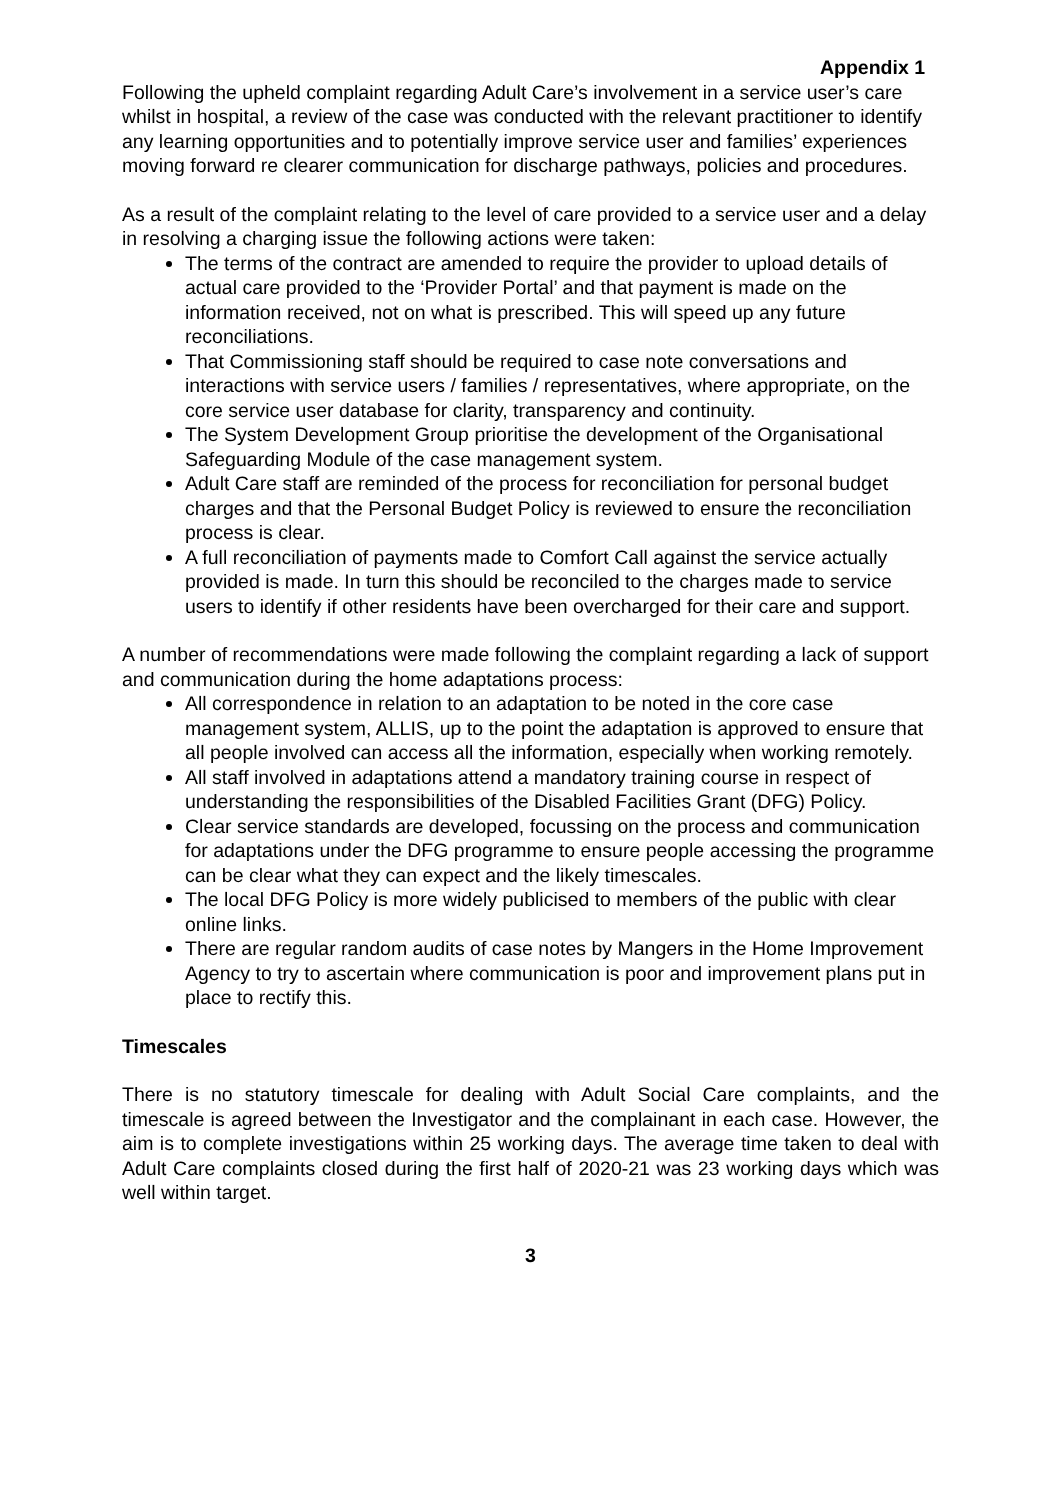Appendix 1
Following the upheld complaint regarding Adult Care’s involvement in a service user’s care whilst in hospital, a review of the case was conducted with the relevant practitioner to identify any learning opportunities and to potentially improve service user and families’ experiences moving forward re clearer communication for discharge pathways, policies and procedures.
As a result of the complaint relating to the level of care provided to a service user and a delay in resolving a charging issue the following actions were taken:
The terms of the contract are amended to require the provider to upload details of actual care provided to the ‘Provider Portal’ and that payment is made on the information received, not on what is prescribed. This will speed up any future reconciliations.
That Commissioning staff should be required to case note conversations and interactions with service users / families / representatives, where appropriate, on the core service user database for clarity, transparency and continuity.
The System Development Group prioritise the development of the Organisational Safeguarding Module of the case management system.
Adult Care staff are reminded of the process for reconciliation for personal budget charges and that the Personal Budget Policy is reviewed to ensure the reconciliation process is clear.
A full reconciliation of payments made to Comfort Call against the service actually provided is made. In turn this should be reconciled to the charges made to service users to identify if other residents have been overcharged for their care and support.
A number of recommendations were made following the complaint regarding a lack of support and communication during the home adaptations process:
All correspondence in relation to an adaptation to be noted in the core case management system, ALLIS, up to the point the adaptation is approved to ensure that all people involved can access all the information, especially when working remotely.
All staff involved in adaptations attend a mandatory training course in respect of understanding the responsibilities of the Disabled Facilities Grant (DFG) Policy.
Clear service standards are developed, focussing on the process and communication for adaptations under the DFG programme to ensure people accessing the programme can be clear what they can expect and the likely timescales.
The local DFG Policy is more widely publicised to members of the public with clear online links.
There are regular random audits of case notes by Mangers in the Home Improvement Agency to try to ascertain where communication is poor and improvement plans put in place to rectify this.
Timescales
There is no statutory timescale for dealing with Adult Social Care complaints, and the timescale is agreed between the Investigator and the complainant in each case. However, the aim is to complete investigations within 25 working days. The average time taken to deal with Adult Care complaints closed during the first half of 2020-21 was 23 working days which was well within target.
3